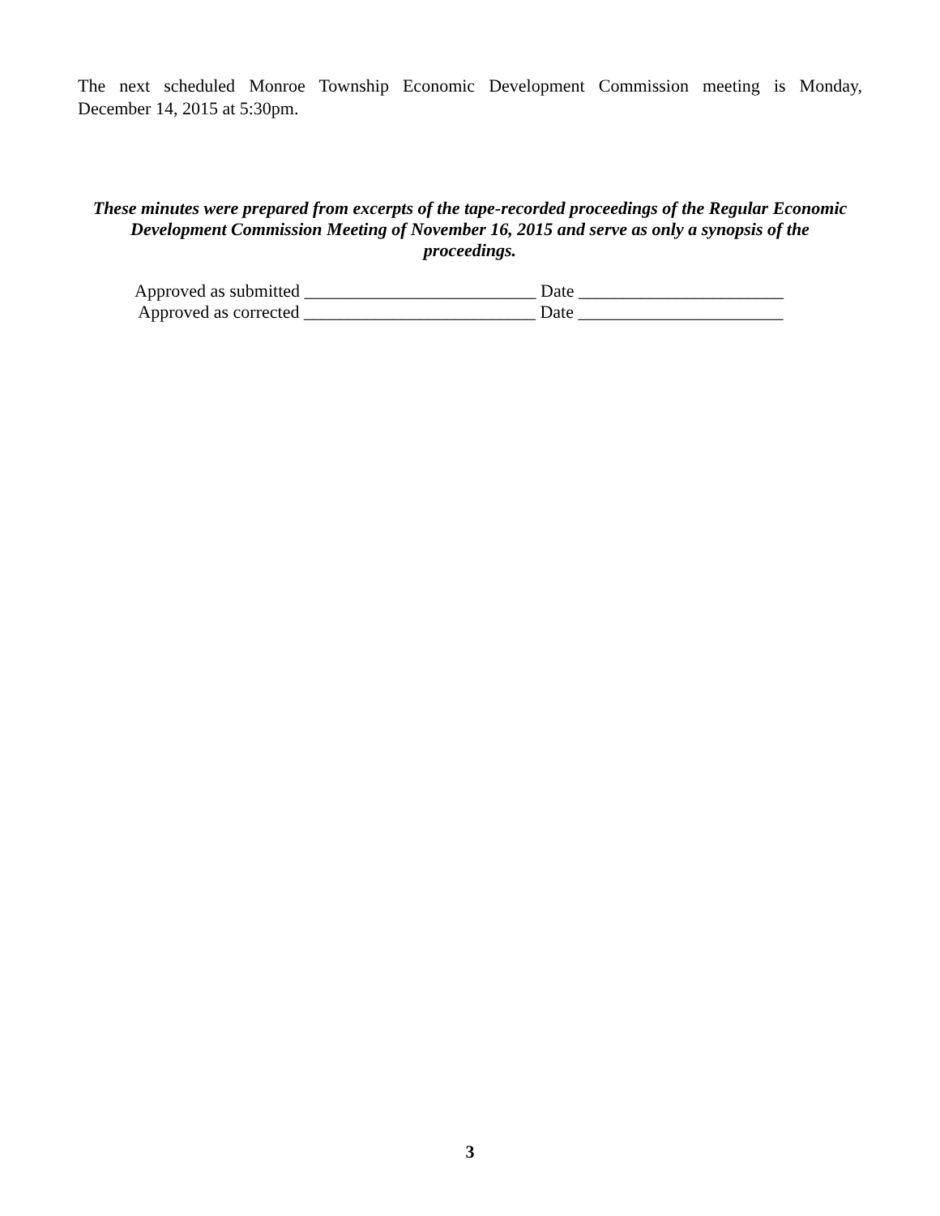The next scheduled Monroe Township Economic Development Commission meeting is Monday,
December 14, 2015 at 5:30pm.
These minutes were prepared from excerpts of the tape-recorded proceedings of the Regular Economic
Development Commission Meeting of November 16, 2015 and serve as only a synopsis of the
proceedings.
Approved as submitted __________________________ Date _______________________ Approved as corrected __________________________ Date _______________________
3